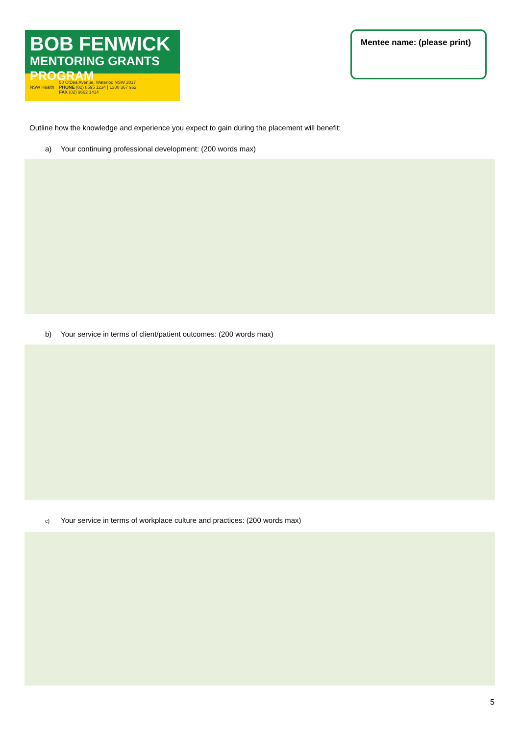BOB FENWICK
MENTORING GRANTS PROGRAM
NSW Health 50 O'Dea Avenue, Waterloo NSW 2017
PHONE (02) 8595 1234 | 1300 367 962
FAX (02) 9662 1414
Mentee name: (please print)
Outline how the knowledge and experience you expect to gain during the placement will benefit:
a) Your continuing professional development: (200 words max)
b) Your service in terms of client/patient outcomes: (200 words max)
c) Your service in terms of workplace culture and practices: (200 words max)
5